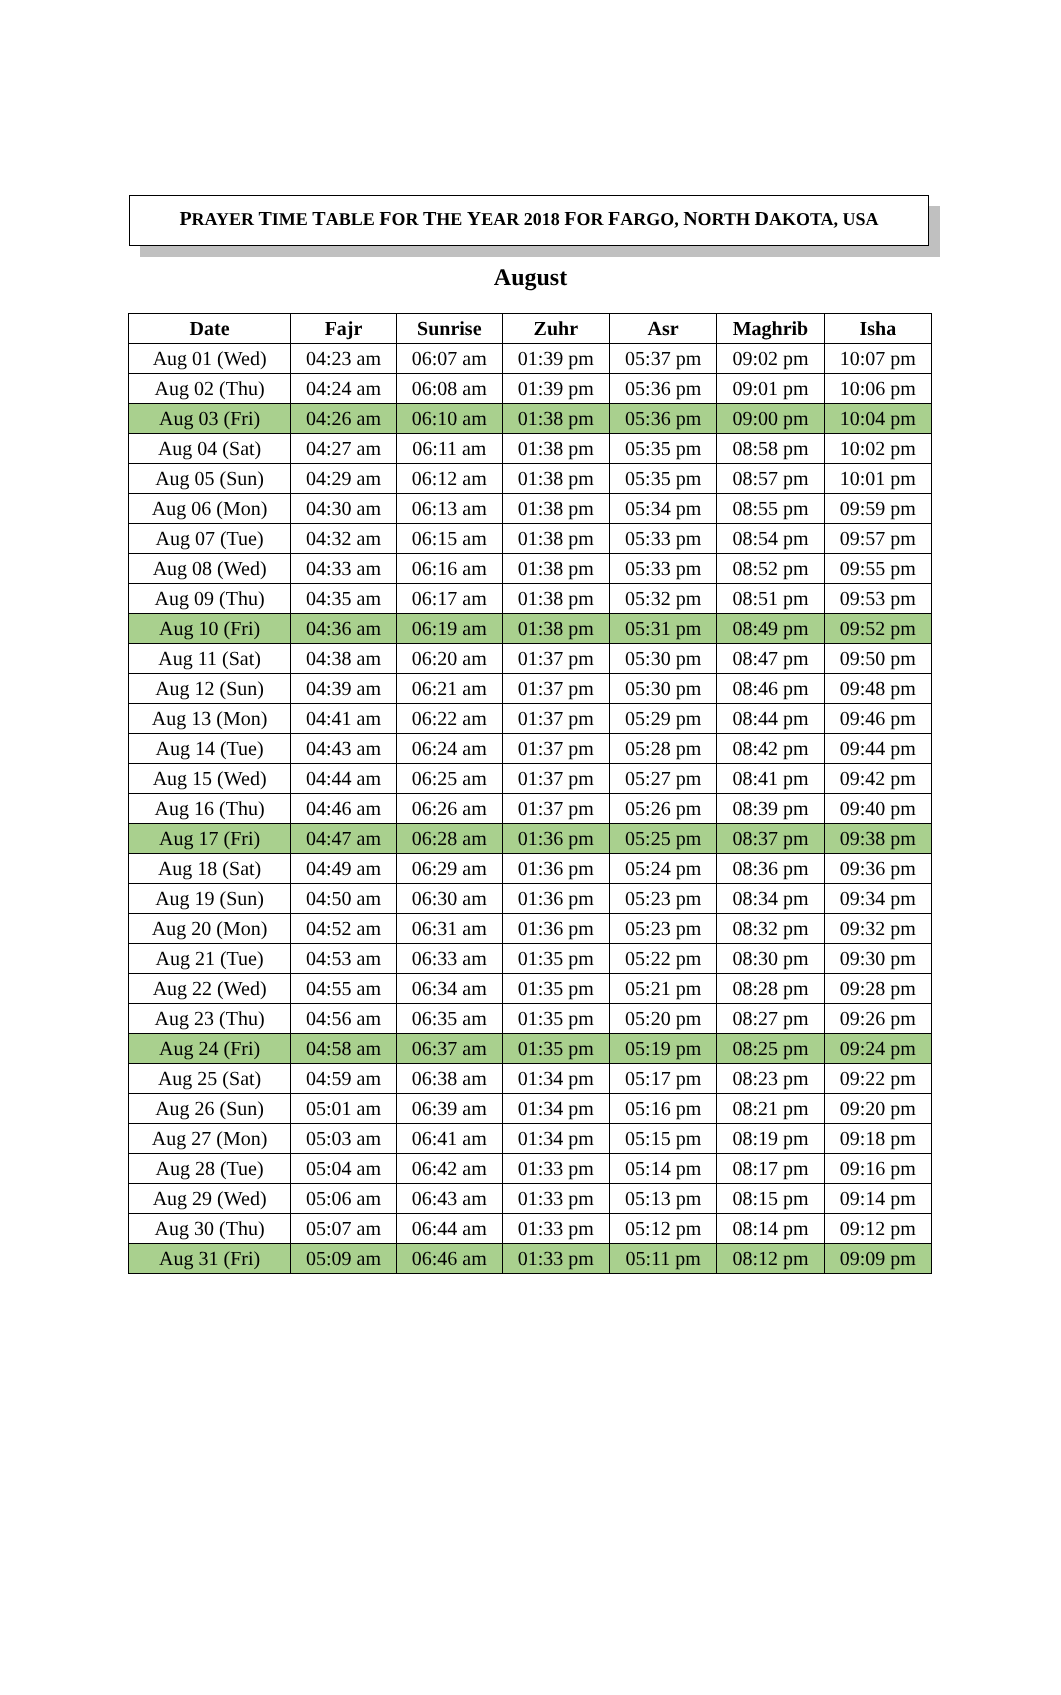PRAYER TIME TABLE FOR THE YEAR 2018 FOR FARGO, NORTH DAKOTA, USA
August
| Date | Fajr | Sunrise | Zuhr | Asr | Maghrib | Isha |
| --- | --- | --- | --- | --- | --- | --- |
| Aug 01 (Wed) | 04:23 am | 06:07 am | 01:39 pm | 05:37 pm | 09:02 pm | 10:07 pm |
| Aug 02 (Thu) | 04:24 am | 06:08 am | 01:39 pm | 05:36 pm | 09:01 pm | 10:06 pm |
| Aug 03 (Fri) | 04:26 am | 06:10 am | 01:38 pm | 05:36 pm | 09:00 pm | 10:04 pm |
| Aug 04 (Sat) | 04:27 am | 06:11 am | 01:38 pm | 05:35 pm | 08:58 pm | 10:02 pm |
| Aug 05 (Sun) | 04:29 am | 06:12 am | 01:38 pm | 05:35 pm | 08:57 pm | 10:01 pm |
| Aug 06 (Mon) | 04:30 am | 06:13 am | 01:38 pm | 05:34 pm | 08:55 pm | 09:59 pm |
| Aug 07 (Tue) | 04:32 am | 06:15 am | 01:38 pm | 05:33 pm | 08:54 pm | 09:57 pm |
| Aug 08 (Wed) | 04:33 am | 06:16 am | 01:38 pm | 05:33 pm | 08:52 pm | 09:55 pm |
| Aug 09 (Thu) | 04:35 am | 06:17 am | 01:38 pm | 05:32 pm | 08:51 pm | 09:53 pm |
| Aug 10 (Fri) | 04:36 am | 06:19 am | 01:38 pm | 05:31 pm | 08:49 pm | 09:52 pm |
| Aug 11 (Sat) | 04:38 am | 06:20 am | 01:37 pm | 05:30 pm | 08:47 pm | 09:50 pm |
| Aug 12 (Sun) | 04:39 am | 06:21 am | 01:37 pm | 05:30 pm | 08:46 pm | 09:48 pm |
| Aug 13 (Mon) | 04:41 am | 06:22 am | 01:37 pm | 05:29 pm | 08:44 pm | 09:46 pm |
| Aug 14 (Tue) | 04:43 am | 06:24 am | 01:37 pm | 05:28 pm | 08:42 pm | 09:44 pm |
| Aug 15 (Wed) | 04:44 am | 06:25 am | 01:37 pm | 05:27 pm | 08:41 pm | 09:42 pm |
| Aug 16 (Thu) | 04:46 am | 06:26 am | 01:37 pm | 05:26 pm | 08:39 pm | 09:40 pm |
| Aug 17 (Fri) | 04:47 am | 06:28 am | 01:36 pm | 05:25 pm | 08:37 pm | 09:38 pm |
| Aug 18 (Sat) | 04:49 am | 06:29 am | 01:36 pm | 05:24 pm | 08:36 pm | 09:36 pm |
| Aug 19 (Sun) | 04:50 am | 06:30 am | 01:36 pm | 05:23 pm | 08:34 pm | 09:34 pm |
| Aug 20 (Mon) | 04:52 am | 06:31 am | 01:36 pm | 05:23 pm | 08:32 pm | 09:32 pm |
| Aug 21 (Tue) | 04:53 am | 06:33 am | 01:35 pm | 05:22 pm | 08:30 pm | 09:30 pm |
| Aug 22 (Wed) | 04:55 am | 06:34 am | 01:35 pm | 05:21 pm | 08:28 pm | 09:28 pm |
| Aug 23 (Thu) | 04:56 am | 06:35 am | 01:35 pm | 05:20 pm | 08:27 pm | 09:26 pm |
| Aug 24 (Fri) | 04:58 am | 06:37 am | 01:35 pm | 05:19 pm | 08:25 pm | 09:24 pm |
| Aug 25 (Sat) | 04:59 am | 06:38 am | 01:34 pm | 05:17 pm | 08:23 pm | 09:22 pm |
| Aug 26 (Sun) | 05:01 am | 06:39 am | 01:34 pm | 05:16 pm | 08:21 pm | 09:20 pm |
| Aug 27 (Mon) | 05:03 am | 06:41 am | 01:34 pm | 05:15 pm | 08:19 pm | 09:18 pm |
| Aug 28 (Tue) | 05:04 am | 06:42 am | 01:33 pm | 05:14 pm | 08:17 pm | 09:16 pm |
| Aug 29 (Wed) | 05:06 am | 06:43 am | 01:33 pm | 05:13 pm | 08:15 pm | 09:14 pm |
| Aug 30 (Thu) | 05:07 am | 06:44 am | 01:33 pm | 05:12 pm | 08:14 pm | 09:12 pm |
| Aug 31 (Fri) | 05:09 am | 06:46 am | 01:33 pm | 05:11 pm | 08:12 pm | 09:09 pm |